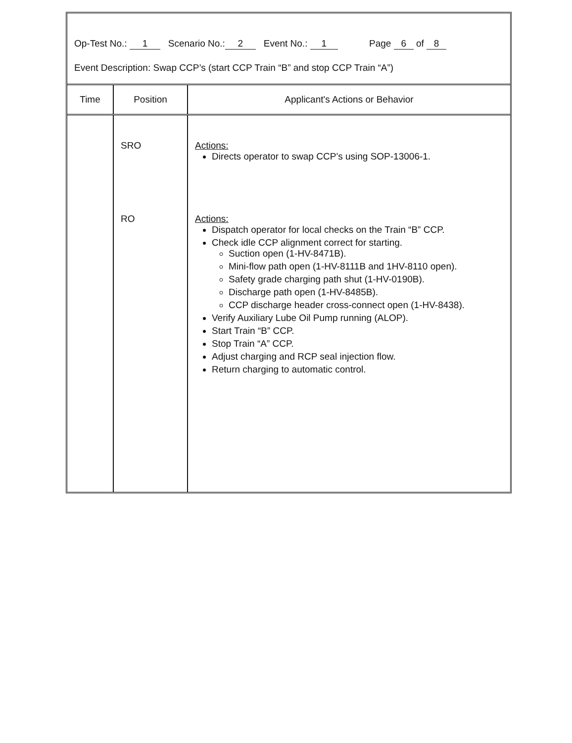Op-Test No.: 1 Scenario No.: 2 Event No.: 1 Page 6 of 8
Event Description: Swap CCP’s (start CCP Train “B” and stop CCP Train “A”)
| Time | Position | Applicant's Actions or Behavior |
| --- | --- | --- |
| | SRO RO | Actions: Directs operator to swap CCP’s using SOP-13006-1. Actions: Dispatch operator for local checks on the Train “B” CCP. Check idle CCP alignment correct for starting. Suction open (1-HV-8471B). Mini-flow path open (1-HV-8111B and 1HV-8110 open). Safety grade charging path shut (1-HV-0190B). Discharge path open (1-HV-8485B). CCP discharge header cross-connect open (1-HV-8438). Verify Auxiliary Lube Oil Pump running (ALOP). Start Train “B” CCP. Stop Train “A” CCP. Adjust charging and RCP seal injection flow. Return charging to automatic control. |